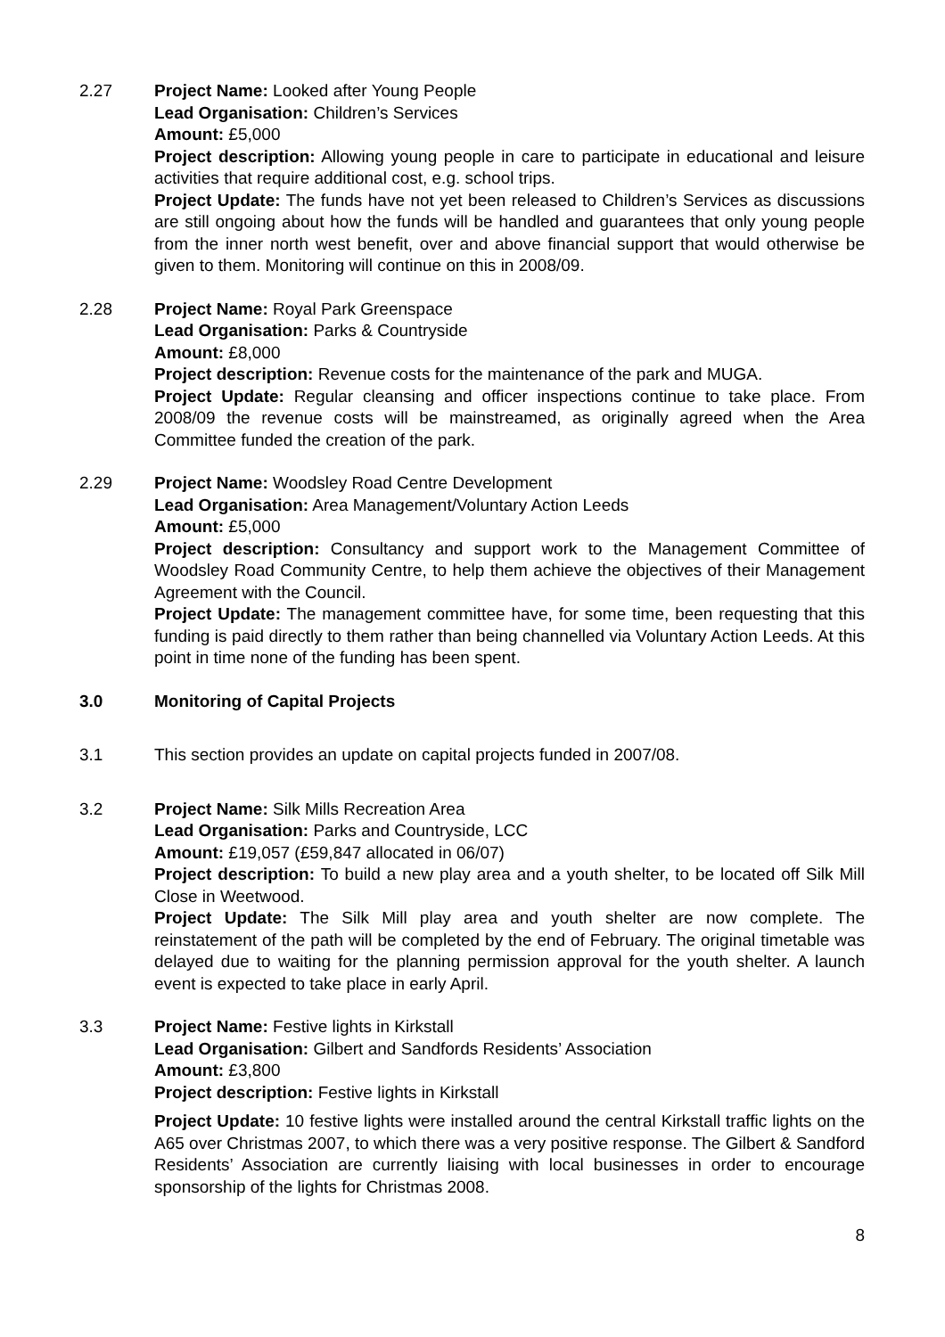2.27 Project Name: Looked after Young People
Lead Organisation: Children’s Services
Amount: £5,000
Project description: Allowing young people in care to participate in educational and leisure activities that require additional cost, e.g. school trips.
Project Update: The funds have not yet been released to Children’s Services as discussions are still ongoing about how the funds will be handled and guarantees that only young people from the inner north west benefit, over and above financial support that would otherwise be given to them. Monitoring will continue on this in 2008/09.
2.28 Project Name: Royal Park Greenspace
Lead Organisation: Parks & Countryside
Amount: £8,000
Project description: Revenue costs for the maintenance of the park and MUGA.
Project Update: Regular cleansing and officer inspections continue to take place. From 2008/09 the revenue costs will be mainstreamed, as originally agreed when the Area Committee funded the creation of the park.
2.29 Project Name: Woodsley Road Centre Development
Lead Organisation: Area Management/Voluntary Action Leeds
Amount: £5,000
Project description: Consultancy and support work to the Management Committee of Woodsley Road Community Centre, to help them achieve the objectives of their Management Agreement with the Council.
Project Update: The management committee have, for some time, been requesting that this funding is paid directly to them rather than being channelled via Voluntary Action Leeds. At this point in time none of the funding has been spent.
3.0 Monitoring of Capital Projects
3.1 This section provides an update on capital projects funded in 2007/08.
3.2 Project Name: Silk Mills Recreation Area
Lead Organisation: Parks and Countryside, LCC
Amount: £19,057 (£59,847 allocated in 06/07)
Project description: To build a new play area and a youth shelter, to be located off Silk Mill Close in Weetwood.
Project Update: The Silk Mill play area and youth shelter are now complete. The reinstatement of the path will be completed by the end of February. The original timetable was delayed due to waiting for the planning permission approval for the youth shelter. A launch event is expected to take place in early April.
3.3 Project Name: Festive lights in Kirkstall
Lead Organisation: Gilbert and Sandfords Residents’ Association
Amount: £3,800
Project description: Festive lights in Kirkstall
Project Update: 10 festive lights were installed around the central Kirkstall traffic lights on the A65 over Christmas 2007, to which there was a very positive response. The Gilbert & Sandford Residents’ Association are currently liaising with local businesses in order to encourage sponsorship of the lights for Christmas 2008.
8